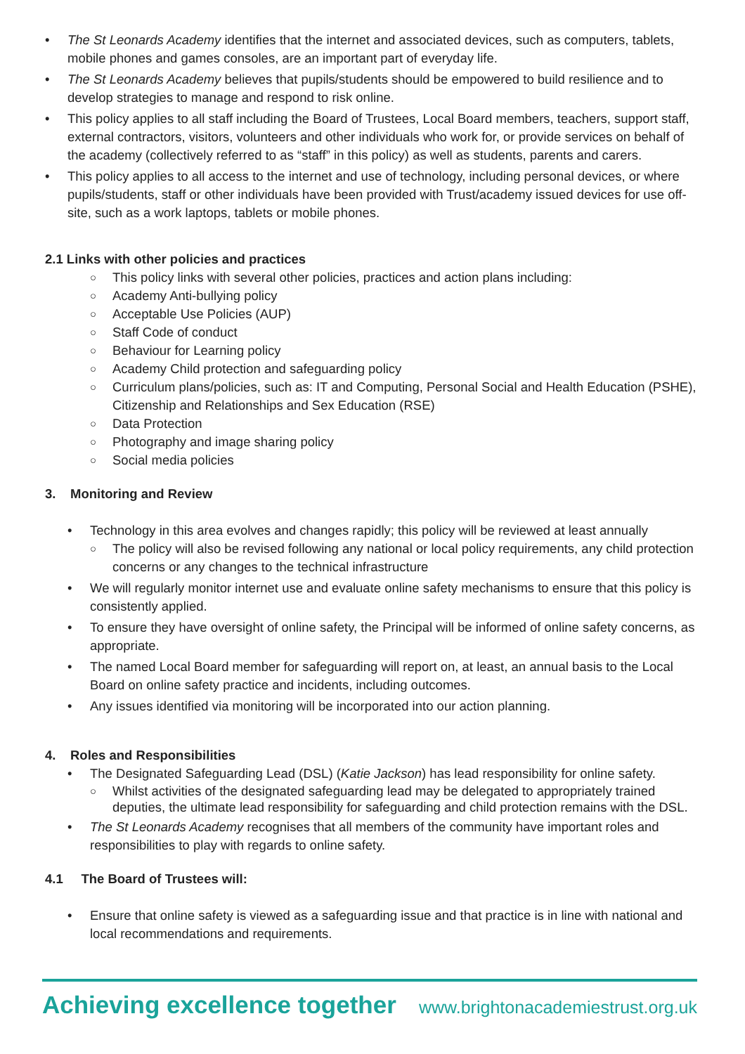• The St Leonards Academy identifies that the internet and associated devices, such as computers, tablets, mobile phones and games consoles, are an important part of everyday life.
• The St Leonards Academy believes that pupils/students should be empowered to build resilience and to develop strategies to manage and respond to risk online.
• This policy applies to all staff including the Board of Trustees, Local Board members, teachers, support staff, external contractors, visitors, volunteers and other individuals who work for, or provide services on behalf of the academy (collectively referred to as “staff” in this policy) as well as students, parents and carers.
• This policy applies to all access to the internet and use of technology, including personal devices, or where pupils/students, staff or other individuals have been provided with Trust/academy issued devices for use off-site, such as a work laptops, tablets or mobile phones.
2.1 Links with other policies and practices
○ This policy links with several other policies, practices and action plans including:
○ Academy Anti-bullying policy
○ Acceptable Use Policies (AUP)
○ Staff Code of conduct
○ Behaviour for Learning policy
○ Academy Child protection and safeguarding policy
○ Curriculum plans/policies, such as: IT and Computing, Personal Social and Health Education (PSHE), Citizenship and Relationships and Sex Education (RSE)
○ Data Protection
○ Photography and image sharing policy
○ Social media policies
3. Monitoring and Review
• Technology in this area evolves and changes rapidly; this policy will be reviewed at least annually
○ The policy will also be revised following any national or local policy requirements, any child protection concerns or any changes to the technical infrastructure
• We will regularly monitor internet use and evaluate online safety mechanisms to ensure that this policy is consistently applied.
• To ensure they have oversight of online safety, the Principal will be informed of online safety concerns, as appropriate.
• The named Local Board member for safeguarding will report on, at least, an annual basis to the Local Board on online safety practice and incidents, including outcomes.
• Any issues identified via monitoring will be incorporated into our action planning.
4. Roles and Responsibilities
• The Designated Safeguarding Lead (DSL) (Katie Jackson) has lead responsibility for online safety.
○ Whilst activities of the designated safeguarding lead may be delegated to appropriately trained deputies, the ultimate lead responsibility for safeguarding and child protection remains with the DSL.
• The St Leonards Academy recognises that all members of the community have important roles and responsibilities to play with regards to online safety.
4.1 The Board of Trustees will:
• Ensure that online safety is viewed as a safeguarding issue and that practice is in line with national and local recommendations and requirements.
Achieving excellence together www.brightonacademiestrust.org.uk